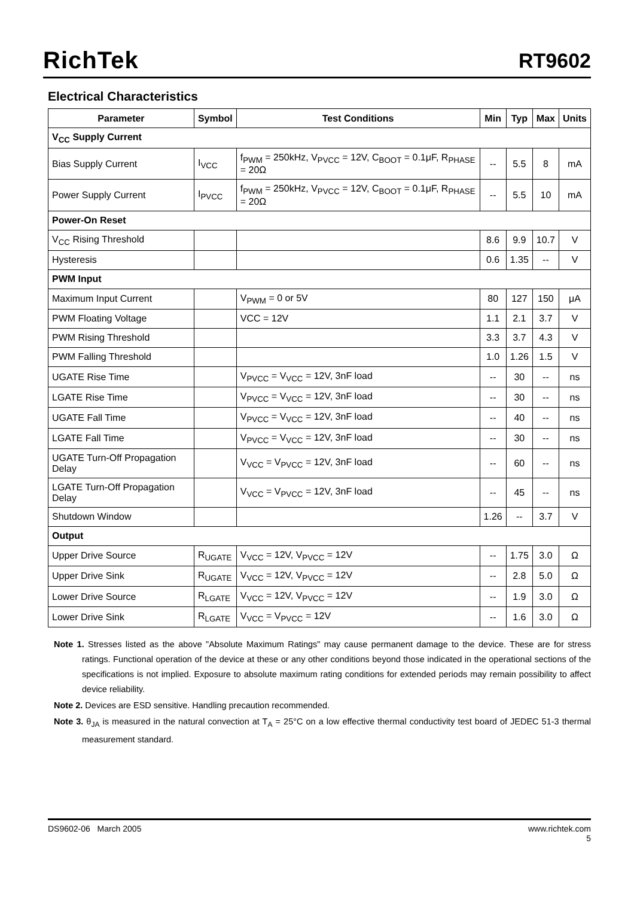RichTek RT9602
Electrical Characteristics
| Parameter | Symbol | Test Conditions | Min | Typ | Max | Units |
| --- | --- | --- | --- | --- | --- | --- |
| V<sub>CC</sub> Supply Current | | | | | | |
| Bias Supply Current | I<sub>VCC</sub> | f<sub>PWM</sub> = 250kHz, V<sub>PVCC</sub> = 12V, C<sub>BOOT</sub> = 0.1μF, R<sub>PHASE</sub> = 20Ω | -- | 5.5 | 8 | mA |
| Power Supply Current | I<sub>PVCC</sub> | f<sub>PWM</sub> = 250kHz, V<sub>PVCC</sub> = 12V, C<sub>BOOT</sub> = 0.1μF, R<sub>PHASE</sub> = 20Ω | -- | 5.5 | 10 | mA |
| Power-On Reset | | | | | | |
| V<sub>CC</sub> Rising Threshold | | | 8.6 | 9.9 | 10.7 | V |
| Hysteresis | | | 0.6 | 1.35 | -- | V |
| PWM Input | | | | | | |
| Maximum Input Current | | V<sub>PWM</sub> = 0 or 5V | 80 | 127 | 150 | μA |
| PWM Floating Voltage | | VCC = 12V | 1.1 | 2.1 | 3.7 | V |
| PWM Rising Threshold | | | 3.3 | 3.7 | 4.3 | V |
| PWM Falling Threshold | | | 1.0 | 1.26 | 1.5 | V |
| UGATE Rise Time | | V<sub>PVCC</sub> = V<sub>VCC</sub> = 12V, 3nF load | -- | 30 | -- | ns |
| LGATE Rise Time | | V<sub>PVCC</sub> = V<sub>VCC</sub> = 12V, 3nF load | -- | 30 | -- | ns |
| UGATE Fall Time | | V<sub>PVCC</sub> = V<sub>VCC</sub> = 12V, 3nF load | -- | 40 | -- | ns |
| LGATE Fall Time | | V<sub>PVCC</sub> = V<sub>VCC</sub> = 12V, 3nF load | -- | 30 | -- | ns |
| UGATE Turn-Off Propagation Delay | | V<sub>VCC</sub> = V<sub>PVCC</sub> = 12V, 3nF load | -- | 60 | -- | ns |
| LGATE Turn-Off Propagation Delay | | V<sub>VCC</sub> = V<sub>PVCC</sub> = 12V, 3nF load | -- | 45 | -- | ns |
| Shutdown Window | | | 1.26 | -- | 3.7 | V |
| Output | | | | | | |
| Upper Drive Source | R<sub>UGATE</sub> | V<sub>VCC</sub> = 12V, V<sub>PVCC</sub> = 12V | -- | 1.75 | 3.0 | Ω |
| Upper Drive Sink | R<sub>UGATE</sub> | V<sub>VCC</sub> = 12V, V<sub>PVCC</sub> = 12V | -- | 2.8 | 5.0 | Ω |
| Lower Drive Source | R<sub>LGATE</sub> | V<sub>VCC</sub> = 12V, V<sub>PVCC</sub> = 12V | -- | 1.9 | 3.0 | Ω |
| Lower Drive Sink | R<sub>LGATE</sub> | V<sub>VCC</sub> = V<sub>PVCC</sub> = 12V | -- | 1.6 | 3.0 | Ω |
Note 1. Stresses listed as the above "Absolute Maximum Ratings" may cause permanent damage to the device. These are for stress ratings. Functional operation of the device at these or any other conditions beyond those indicated in the operational sections of the specifications is not implied. Exposure to absolute maximum rating conditions for extended periods may remain possibility to affect device reliability.
Note 2. Devices are ESD sensitive. Handling precaution recommended.
Note 3. θ<sub>JA</sub> is measured in the natural convection at T<sub>A</sub> = 25°C on a low effective thermal conductivity test board of JEDEC 51-3 thermal measurement standard.
DS9602-06 March 2005 www.richtek.com
5